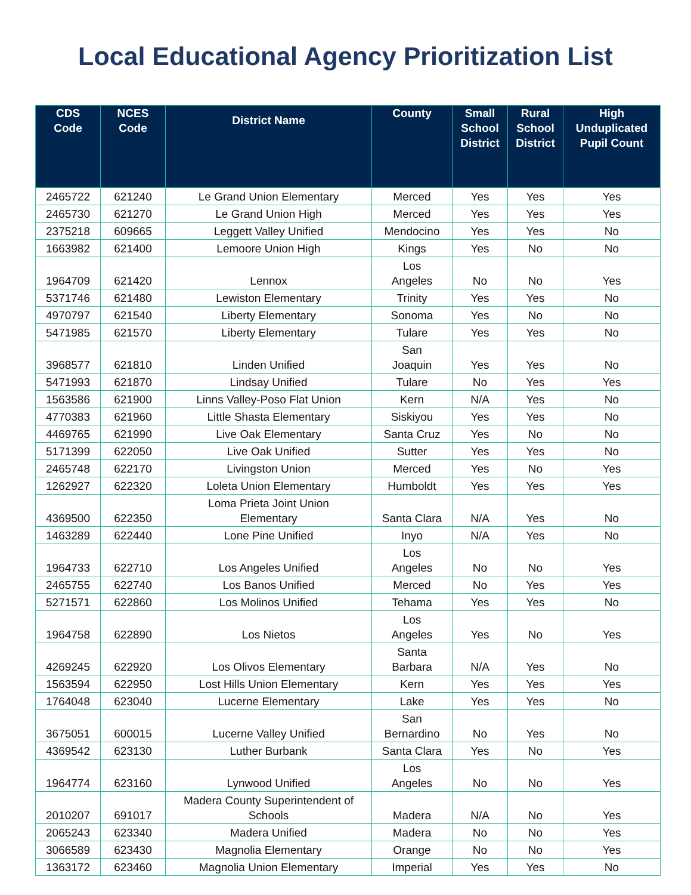Local Educational Agency Prioritization List
| CDS Code | NCES Code | District Name | County | Small School District | Rural School District | High Unduplicated Pupil Count |
| --- | --- | --- | --- | --- | --- | --- |
| 2465722 | 621240 | Le Grand Union Elementary | Merced | Yes | Yes | Yes |
| 2465730 | 621270 | Le Grand Union High | Merced | Yes | Yes | Yes |
| 2375218 | 609665 | Leggett Valley Unified | Mendocino | Yes | Yes | No |
| 1663982 | 621400 | Lemoore Union High | Kings | Yes | No | No |
| 1964709 | 621420 | Lennox | Los Angeles | No | No | Yes |
| 5371746 | 621480 | Lewiston Elementary | Trinity | Yes | Yes | No |
| 4970797 | 621540 | Liberty Elementary | Sonoma | Yes | No | No |
| 5471985 | 621570 | Liberty Elementary | Tulare | Yes | Yes | No |
| 3968577 | 621810 | Linden Unified | San Joaquin | Yes | Yes | No |
| 5471993 | 621870 | Lindsay Unified | Tulare | No | Yes | Yes |
| 1563586 | 621900 | Linns Valley-Poso Flat Union | Kern | N/A | Yes | No |
| 4770383 | 621960 | Little Shasta Elementary | Siskiyou | Yes | Yes | No |
| 4469765 | 621990 | Live Oak Elementary | Santa Cruz | Yes | No | No |
| 5171399 | 622050 | Live Oak Unified | Sutter | Yes | Yes | No |
| 2465748 | 622170 | Livingston Union | Merced | Yes | No | Yes |
| 1262927 | 622320 | Loleta Union Elementary | Humboldt | Yes | Yes | Yes |
| 4369500 | 622350 | Loma Prieta Joint Union Elementary | Santa Clara | N/A | Yes | No |
| 1463289 | 622440 | Lone Pine Unified | Inyo | N/A | Yes | No |
| 1964733 | 622710 | Los Angeles Unified | Los Angeles | No | No | Yes |
| 2465755 | 622740 | Los Banos Unified | Merced | No | Yes | Yes |
| 5271571 | 622860 | Los Molinos Unified | Tehama | Yes | Yes | No |
| 1964758 | 622890 | Los Nietos | Los Angeles | Yes | No | Yes |
| 4269245 | 622920 | Los Olivos Elementary | Santa Barbara | N/A | Yes | No |
| 1563594 | 622950 | Lost Hills Union Elementary | Kern | Yes | Yes | Yes |
| 1764048 | 623040 | Lucerne Elementary | Lake | Yes | Yes | No |
| 3675051 | 600015 | Lucerne Valley Unified | San Bernardino | No | Yes | No |
| 4369542 | 623130 | Luther Burbank | Santa Clara | Yes | No | Yes |
| 1964774 | 623160 | Lynwood Unified | Los Angeles | No | No | Yes |
| 2010207 | 691017 | Madera County Superintendent of Schools | Madera | N/A | No | Yes |
| 2065243 | 623340 | Madera Unified | Madera | No | No | Yes |
| 3066589 | 623430 | Magnolia Elementary | Orange | No | No | Yes |
| 1363172 | 623460 | Magnolia Union Elementary | Imperial | Yes | Yes | No |